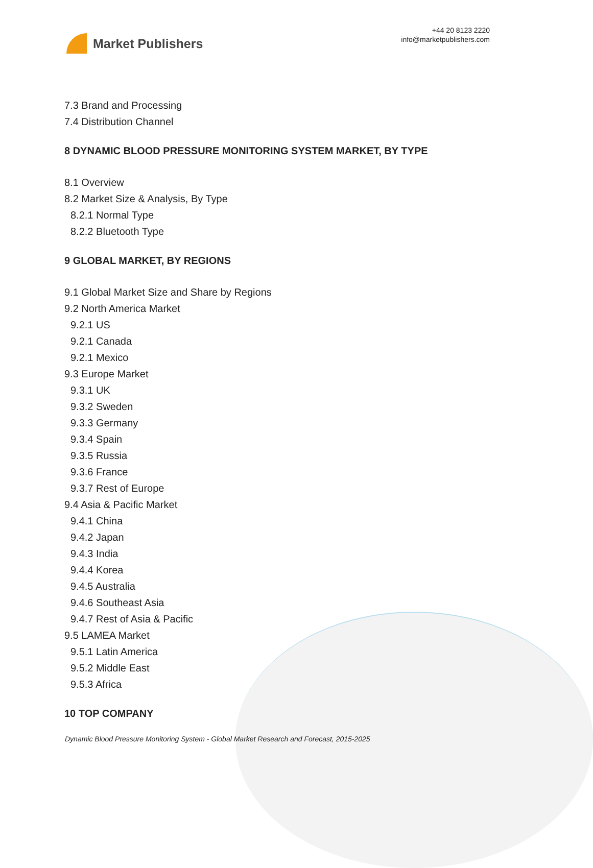Market Publishers
+44 20 8123 2220
info@marketpublishers.com
7.3 Brand and Processing
7.4 Distribution Channel
8 DYNAMIC BLOOD PRESSURE MONITORING SYSTEM MARKET, BY TYPE
8.1 Overview
8.2 Market Size & Analysis, By Type
8.2.1 Normal Type
8.2.2 Bluetooth Type
9 GLOBAL MARKET, BY REGIONS
9.1 Global Market Size and Share by Regions
9.2 North America Market
9.2.1 US
9.2.1 Canada
9.2.1 Mexico
9.3 Europe Market
9.3.1 UK
9.3.2 Sweden
9.3.3 Germany
9.3.4 Spain
9.3.5 Russia
9.3.6 France
9.3.7 Rest of Europe
9.4 Asia & Pacific Market
9.4.1 China
9.4.2 Japan
9.4.3 India
9.4.4 Korea
9.4.5 Australia
9.4.6 Southeast Asia
9.4.7 Rest of Asia & Pacific
9.5 LAMEA Market
9.5.1 Latin America
9.5.2 Middle East
9.5.3 Africa
10 TOP COMPANY
Dynamic Blood Pressure Monitoring System - Global Market Research and Forecast, 2015-2025